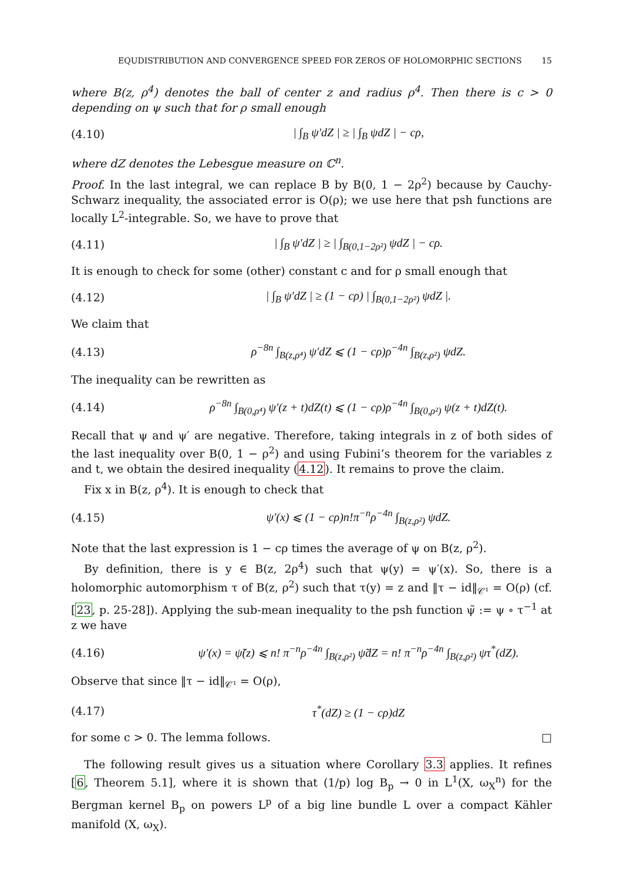EQUDISTRIBUTION AND CONVERGENCE SPEED FOR ZEROS OF HOLOMORPHIC SECTIONS 15
where B(z, ρ<sup>4</sup>) denotes the ball of center z and radius ρ<sup>4</sup>. Then there is c > 0 depending on ψ such that for ρ small enough
(4.10) | ∫<sub>B</sub> ψ′dZ | ≥ | ∫<sub>B</sub> ψdZ | − cρ,
where dZ denotes the Lebesgue measure on ℂ<sup>n</sup>.
Proof. In the last integral, we can replace B by B(0, 1 − 2ρ<sup>2</sup>) because by Cauchy-Schwarz inequality, the associated error is O(ρ); we use here that psh functions are locally L<sup>2</sup>-integrable. So, we have to prove that
(4.11) | ∫<sub>B</sub> ψ′dZ | ≥ | ∫<sub>B(0,1−2ρ²)</sub> ψdZ | − cρ.
It is enough to check for some (other) constant c and for ρ small enough that
(4.12) | ∫<sub>B</sub> ψ′dZ | ≥ (1 − cρ) | ∫<sub>B(0,1−2ρ²)</sub> ψdZ |.
We claim that
(4.13) ρ<sup>−8n</sup> ∫<sub>B(z,ρ⁴)</sub> ψ′dZ ⩽ (1 − cρ)ρ<sup>−4n</sup> ∫<sub>B(z,ρ²)</sub> ψdZ.
The inequality can be rewritten as
(4.14) ρ<sup>−8n</sup> ∫<sub>B(0,ρ⁴)</sub> ψ′(z + t)dZ(t) ⩽ (1 − cρ)ρ<sup>−4n</sup> ∫<sub>B(0,ρ²)</sub> ψ(z + t)dZ(t).
Recall that ψ and ψ′ are negative. Therefore, taking integrals in z of both sides of the last inequality over B(0, 1 − ρ<sup>2</sup>) and using Fubini’s theorem for the variables z and t, we obtain the desired inequality (4.12). It remains to prove the claim.
Fix x in B(z, ρ<sup>4</sup>). It is enough to check that
(4.15) ψ′(x) ⩽ (1 − cρ)n!π<sup>−n</sup>ρ<sup>−4n</sup> ∫<sub>B(z,ρ²)</sub> ψdZ.
Note that the last expression is 1 − cρ times the average of ψ on B(z, ρ<sup>2</sup>).
By definition, there is y ∈ B(z, 2ρ<sup>4</sup>) such that ψ(y) = ψ′(x). So, there is a holomorphic automorphism τ of B(z, ρ<sup>2</sup>) such that τ(y) = z and ‖τ − id‖<sub>𝒞¹</sub> = O(ρ) (cf. [23, p. 25-28]). Applying the sub-mean inequality to the psh function ψ̃ := ψ ∘ τ<sup>−1</sup> at z we have
(4.16) ψ′(x) = ψ̃(z) ⩽ n! π<sup>−n</sup>ρ<sup>−4n</sup> ∫<sub>B(z,ρ²)</sub> ψ̃dZ = n! π<sup>−n</sup>ρ<sup>−4n</sup> ∫<sub>B(z,ρ²)</sub> ψτ<sup>*</sup>(dZ).
Observe that since ‖τ − id‖<sub>𝒞¹</sub> = O(ρ),
(4.17) τ<sup>*</sup>(dZ) ≥ (1 − cρ)dZ
for some c > 0. The lemma follows. □
The following result gives us a situation where Corollary 3.3 applies. It refines [6, Theorem 5.1], where it is shown that (1/p) log B<sub>p</sub> → 0 in L<sup>1</sup>(X, ω<sub>X</sub><sup>n</sup>) for the Bergman kernel B<sub>p</sub> on powers L<sup>p</sup> of a big line bundle L over a compact Kähler manifold (X, ω<sub>X</sub>).